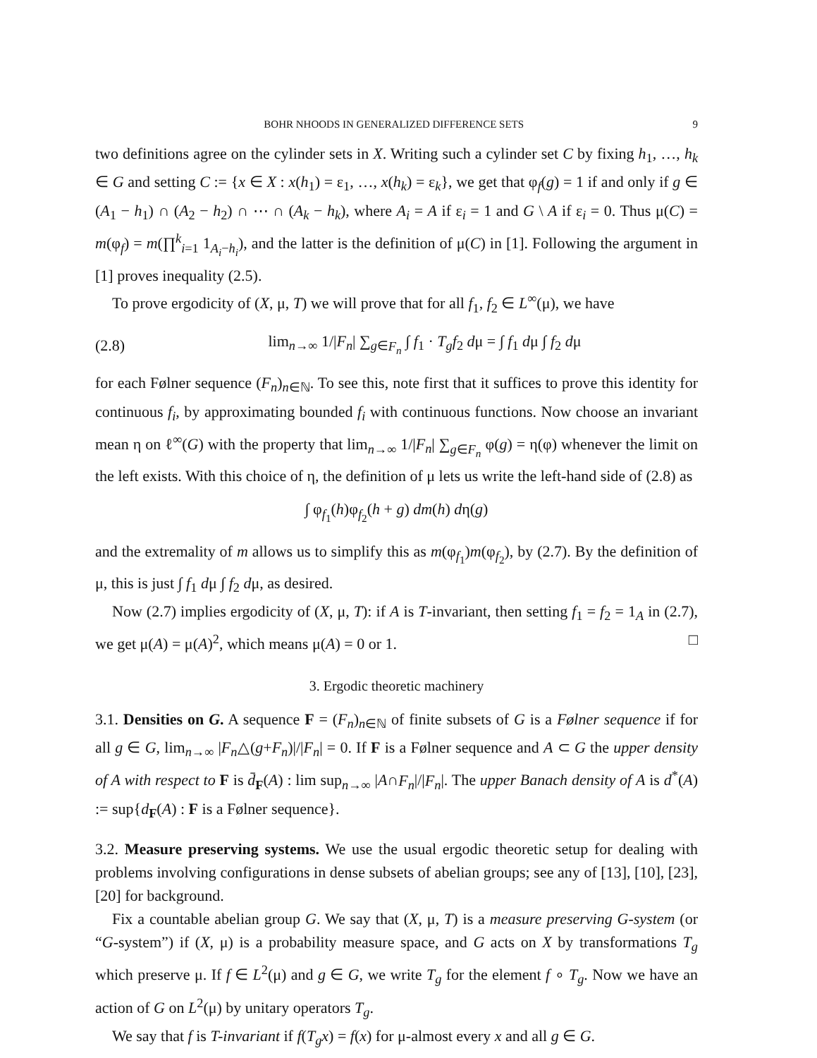BOHR NHOODS IN GENERALIZED DIFFERENCE SETS 9
two definitions agree on the cylinder sets in X. Writing such a cylinder set C by fixing h<sub>1</sub>, …, h<sub>k</sub> ∈ G and setting C := {x ∈ X : x(h<sub>1</sub>) = ε<sub>1</sub>, …, x(h<sub>k</sub>) = ε<sub>k</sub>}, we get that φ<sub>f</sub>(g) = 1 if and only if g ∈ (A<sub>1</sub> − h<sub>1</sub>) ∩ (A<sub>2</sub> − h<sub>2</sub>) ∩ ⋯ ∩ (A<sub>k</sub> − h<sub>k</sub>), where A<sub>i</sub> = A if ε<sub>i</sub> = 1 and G \ A if ε<sub>i</sub> = 0. Thus μ(C) = m(φ<sub>f</sub>) = m(∏<sup>k</sup><sub>i=1</sub> 1<sub>A<sub>i</sub>−h<sub>i</sub></sub>), and the latter is the definition of μ(C) in [1]. Following the argument in [1] proves inequality (2.5).
To prove ergodicity of (X, μ, T) we will prove that for all f<sub>1</sub>, f<sub>2</sub> ∈ L<sup>∞</sup>(μ), we have
(2.8) lim<sub>n→∞</sub> 1/|F<sub>n</sub>| ∑<sub>g∈F<sub>n</sub></sub> ∫ f<sub>1</sub> · T<sub>g</sub>f<sub>2</sub> dμ = ∫ f<sub>1</sub> dμ ∫ f<sub>2</sub> dμ
for each Følner sequence (F<sub>n</sub>)<sub>n∈ℕ</sub>. To see this, note first that it suffices to prove this identity for continuous f<sub>i</sub>, by approximating bounded f<sub>i</sub> with continuous functions. Now choose an invariant mean η on ℓ<sup>∞</sup>(G) with the property that lim<sub>n→∞</sub> 1/|F<sub>n</sub>| ∑<sub>g∈F<sub>n</sub></sub> φ(g) = η(φ) whenever the limit on the left exists. With this choice of η, the definition of μ lets us write the left-hand side of (2.8) as
∫ φ<sub>f<sub>1</sub></sub>(h)φ<sub>f<sub>2</sub></sub>(h + g) dm(h) dη(g)
and the extremality of m allows us to simplify this as m(φ<sub>f<sub>1</sub></sub>)m(φ<sub>f<sub>2</sub></sub>), by (2.7). By the definition of μ, this is just ∫ f<sub>1</sub> dμ ∫ f<sub>2</sub> dμ, as desired.
Now (2.7) implies ergodicity of (X, μ, T): if A is T-invariant, then setting f<sub>1</sub> = f<sub>2</sub> = 1<sub>A</sub> in (2.7), we get μ(A) = μ(A)<sup>2</sup>, which means μ(A) = 0 or 1. □
3. Ergodic theoretic machinery
3.1. Densities on G. A sequence F = (F<sub>n</sub>)<sub>n∈ℕ</sub> of finite subsets of G is a Følner sequence if for all g ∈ G, lim<sub>n→∞</sub> |F<sub>n</sub>△(g+F<sub>n</sub>)|/|F<sub>n</sub>| = 0. If F is a Følner sequence and A ⊂ G the upper density of A with respect to F is d̄<sub>F</sub>(A) : lim sup<sub>n→∞</sub> |A∩F<sub>n</sub>|/|F<sub>n</sub>|. The upper Banach density of A is d<sup>*</sup>(A) := sup{d<sub>F</sub>(A) : F is a Følner sequence}.
3.2. Measure preserving systems. We use the usual ergodic theoretic setup for dealing with problems involving configurations in dense subsets of abelian groups; see any of [13], [10], [23], [20] for background.
Fix a countable abelian group G. We say that (X, μ, T) is a measure preserving G-system (or “G-system”) if (X, μ) is a probability measure space, and G acts on X by transformations T<sub>g</sub> which preserve μ. If f ∈ L<sup>2</sup>(μ) and g ∈ G, we write T<sub>g</sub> for the element f ∘ T<sub>g</sub>. Now we have an action of G on L<sup>2</sup>(μ) by unitary operators T<sub>g</sub>.
We say that f is T-invariant if f(T<sub>g</sub>x) = f(x) for μ-almost every x and all g ∈ G.